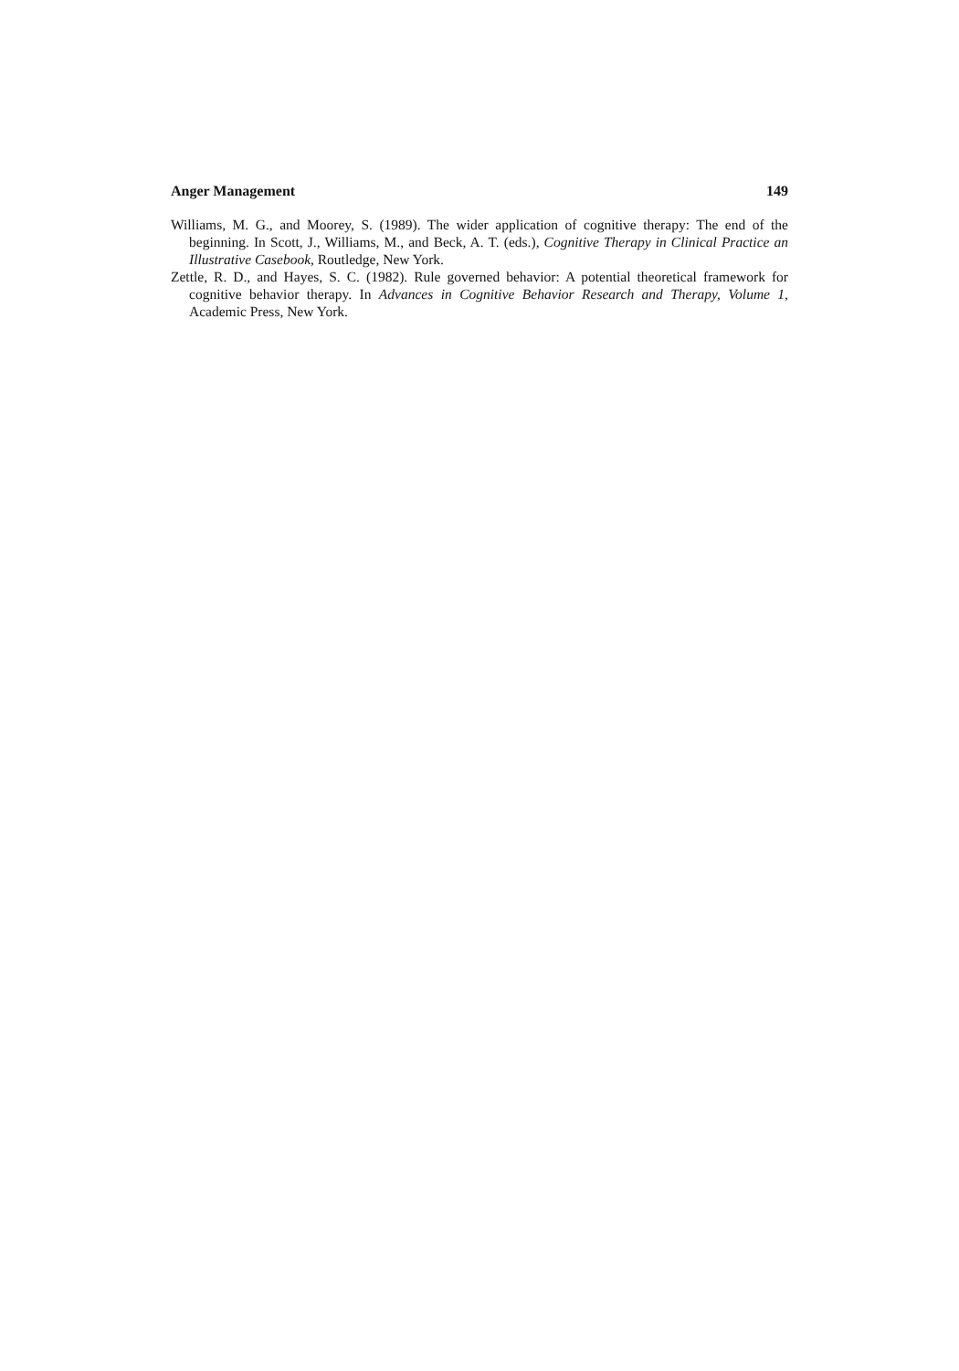Anger Management 149
Williams, M. G., and Moorey, S. (1989). The wider application of cognitive therapy: The end of the beginning. In Scott, J., Williams, M., and Beck, A. T. (eds.), Cognitive Therapy in Clinical Practice an Illustrative Casebook, Routledge, New York.
Zettle, R. D., and Hayes, S. C. (1982). Rule governed behavior: A potential theoretical framework for cognitive behavior therapy. In Advances in Cognitive Behavior Research and Therapy, Volume 1, Academic Press, New York.